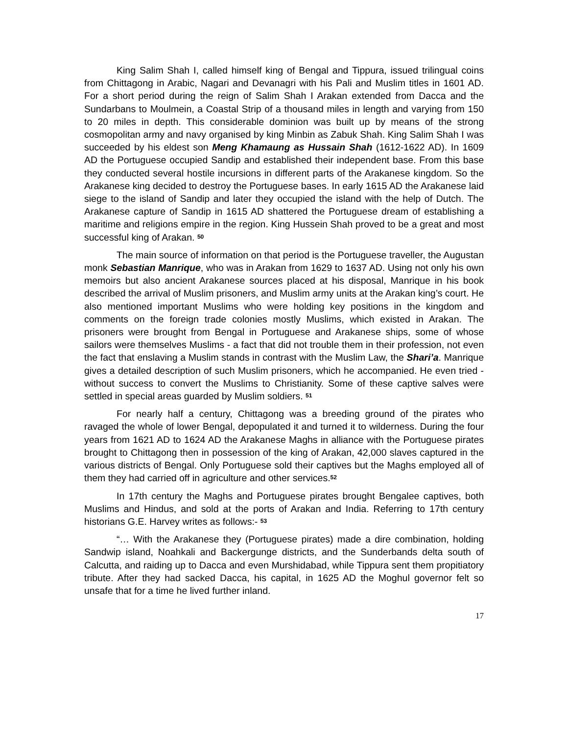King Salim Shah I, called himself king of Bengal and Tippura, issued trilingual coins from Chittagong in Arabic, Nagari and Devanagri with his Pali and Muslim titles in 1601 AD. For a short period during the reign of Salim Shah I Arakan extended from Dacca and the Sundarbans to Moulmein, a Coastal Strip of a thousand miles in length and varying from 150 to 20 miles in depth. This considerable dominion was built up by means of the strong cosmopolitan army and navy organised by king Minbin as Zabuk Shah. King Salim Shah I was succeeded by his eldest son Meng Khamaung as Hussain Shah (1612-1622 AD). In 1609 AD the Portuguese occupied Sandip and established their independent base. From this base they conducted several hostile incursions in different parts of the Arakanese kingdom. So the Arakanese king decided to destroy the Portuguese bases. In early 1615 AD the Arakanese laid siege to the island of Sandip and later they occupied the island with the help of Dutch. The Arakanese capture of Sandip in 1615 AD shattered the Portuguese dream of establishing a maritime and religions empire in the region. King Hussein Shah proved to be a great and most successful king of Arakan. <sup>50</sup>
The main source of information on that period is the Portuguese traveller, the Augustan monk Sebastian Manrique, who was in Arakan from 1629 to 1637 AD. Using not only his own memoirs but also ancient Arakanese sources placed at his disposal, Manrique in his book described the arrival of Muslim prisoners, and Muslim army units at the Arakan king’s court. He also mentioned important Muslims who were holding key positions in the kingdom and comments on the foreign trade colonies mostly Muslims, which existed in Arakan. The prisoners were brought from Bengal in Portuguese and Arakanese ships, some of whose sailors were themselves Muslims - a fact that did not trouble them in their profession, not even the fact that enslaving a Muslim stands in contrast with the Muslim Law, the Shari’a. Manrique gives a detailed description of such Muslim prisoners, which he accompanied. He even tried -without success to convert the Muslims to Christianity. Some of these captive salves were settled in special areas guarded by Muslim soldiers. <sup>51</sup>
For nearly half a century, Chittagong was a breeding ground of the pirates who ravaged the whole of lower Bengal, depopulated it and turned it to wilderness. During the four years from 1621 AD to 1624 AD the Arakanese Maghs in alliance with the Portuguese pirates brought to Chittagong then in possession of the king of Arakan, 42,000 slaves captured in the various districts of Bengal. Only Portuguese sold their captives but the Maghs employed all of them they had carried off in agriculture and other services.<sup>52</sup>
In 17th century the Maghs and Portuguese pirates brought Bengalee captives, both Muslims and Hindus, and sold at the ports of Arakan and India. Referring to 17th century historians G.E. Harvey writes as follows:- <sup>53</sup>
“… With the Arakanese they (Portuguese pirates) made a dire combination, holding Sandwip island, Noahkali and Backergunge districts, and the Sunderbands delta south of Calcutta, and raiding up to Dacca and even Murshidabad, while Tippura sent them propitiatory tribute. After they had sacked Dacca, his capital, in 1625 AD the Moghul governor felt so unsafe that for a time he lived further inland.
17